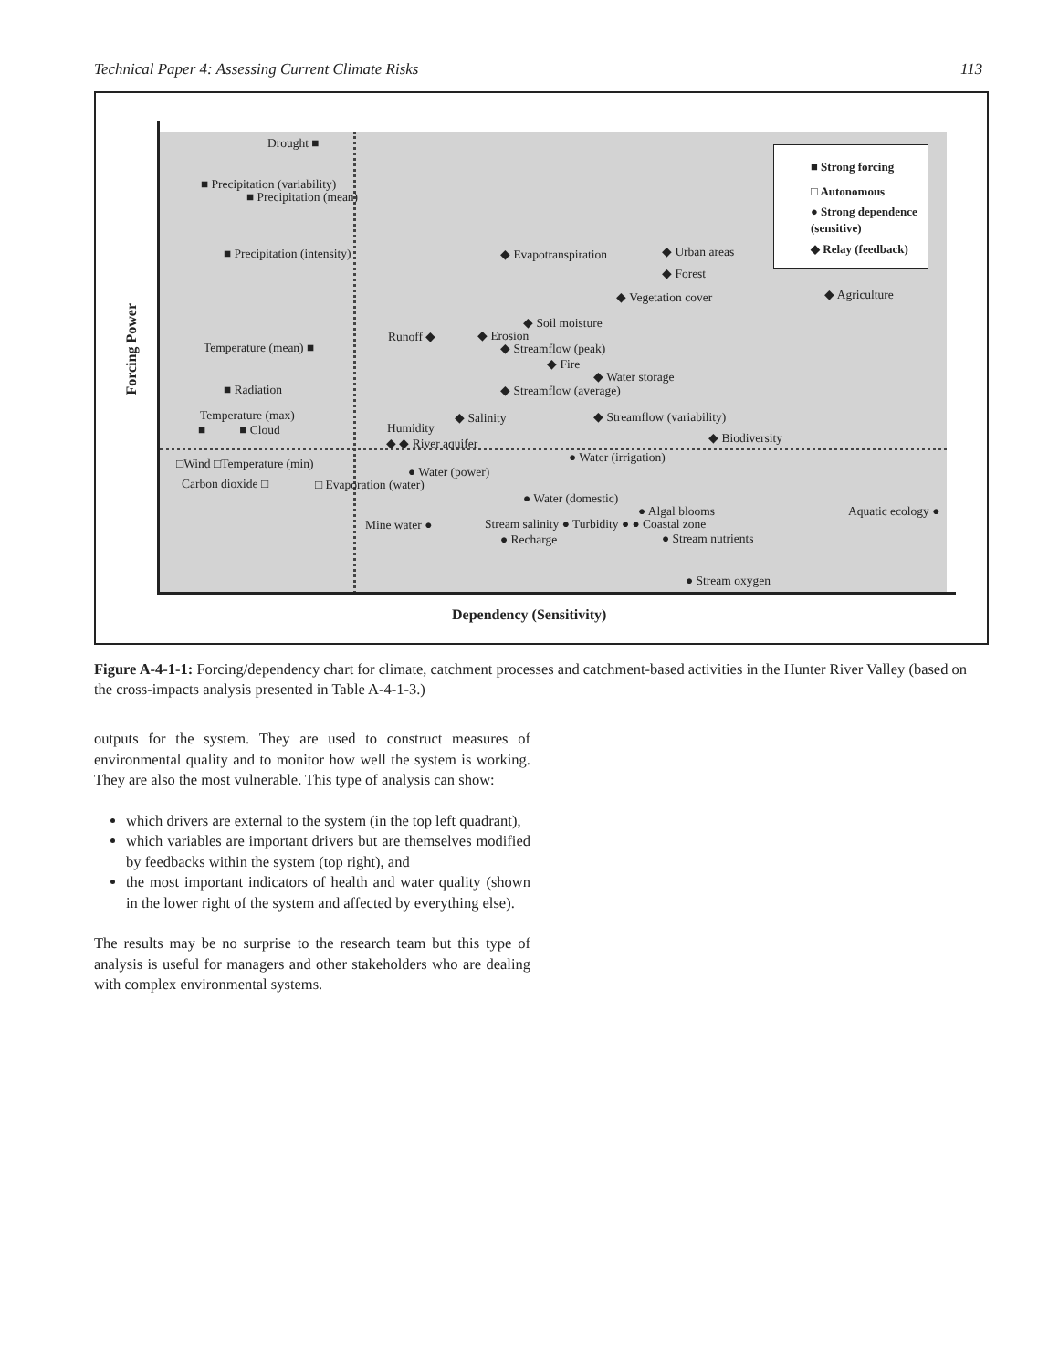Technical Paper 4: Assessing Current Climate Risks 113
Drought ■
■ Precipitation (variability)
■ Precipitation (mean)
■ Precipitation (intensity)
Temperature (mean) ■
■ Radiation
Temperature (max)
■ ■ Cloud
□Wind □Temperature (min)
Carbon dioxide □ □ Evaporation (water)
Runoff ◆
Humidity
◆ ◆ River aquifer
● Water (power)
Mine water ●
◆ Evapotranspiration
◆ Soil moisture
◆ Erosion
◆ Streamflow (peak)
◆ Fire
◆ Water storage
◆ Streamflow (average)
◆ Salinity ◆ Streamflow (variability)
◆ Urban areas
◆ Forest
◆ Vegetation cover ◆ Agriculture
◆ Biodiversity
● Water (irrigation)
● Water (domestic)
● Algal blooms
Stream salinity ● Turbidity ● ● Coastal zone
● Recharge ● Stream nutrients
Aquatic ecology ●
● Stream oxygen
■ Strong forcing
□ Autonomous
● Strong dependence (sensitive)
◆ Relay (feedback)
Forcing Power
Dependency (Sensitivity)
Figure A-4-1-1: Forcing/dependency chart for climate, catchment processes and catchment-based activities in the Hunter River Valley (based on the cross-impacts analysis presented in Table A-4-1-3.)
outputs for the system. They are used to construct measures of environmental quality and to monitor how well the system is working. They are also the most vulnerable. This type of analysis can show:
which drivers are external to the system (in the top left quadrant),
which variables are important drivers but are themselves modified by feedbacks within the system (top right), and
the most important indicators of health and water quality (shown in the lower right of the system and affected by everything else).
The results may be no surprise to the research team but this type of analysis is useful for managers and other stakeholders who are dealing with complex environmental systems.